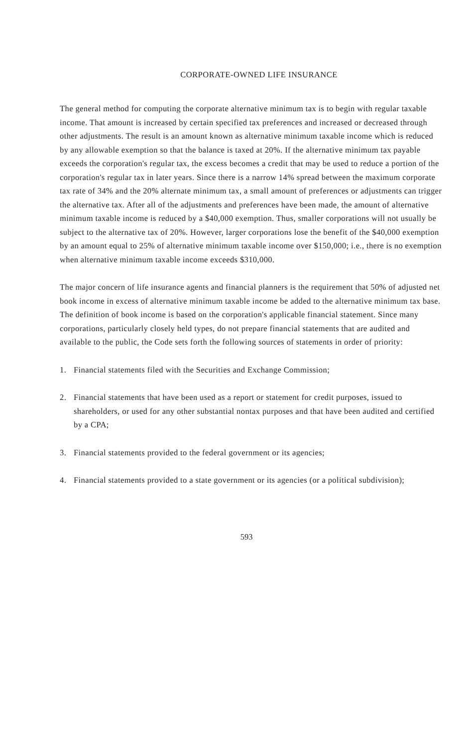CORPORATE-OWNED LIFE INSURANCE
The general method for computing the corporate alternative minimum tax is to begin with regular taxable income. That amount is increased by certain specified tax preferences and increased or decreased through other adjustments. The result is an amount known as alternative minimum taxable income which is reduced by any allowable exemption so that the balance is taxed at 20%. If the alternative minimum tax payable exceeds the corporation's regular tax, the excess becomes a credit that may be used to reduce a portion of the corporation's regular tax in later years. Since there is a narrow 14% spread between the maximum corporate tax rate of 34% and the 20% alternate minimum tax, a small amount of preferences or adjustments can trigger the alternative tax. After all of the adjustments and preferences have been made, the amount of alternative minimum taxable income is reduced by a $40,000 exemption. Thus, smaller corporations will not usually be subject to the alternative tax of 20%. However, larger corporations lose the benefit of the $40,000 exemption by an amount equal to 25% of alternative minimum taxable income over $150,000; i.e., there is no exemption when alternative minimum taxable income exceeds $310,000.
The major concern of life insurance agents and financial planners is the requirement that 50% of adjusted net book income in excess of alternative minimum taxable income be added to the alternative minimum tax base. The definition of book income is based on the corporation's applicable financial statement. Since many corporations, particularly closely held types, do not prepare financial statements that are audited and available to the public, the Code sets forth the following sources of statements in order of priority:
1. Financial statements filed with the Securities and Exchange Commission;
2. Financial statements that have been used as a report or statement for credit purposes, issued to shareholders, or used for any other substantial nontax purposes and that have been audited and certified by a CPA;
3. Financial statements provided to the federal government or its agencies;
4. Financial statements provided to a state government or its agencies (or a political subdivision);
593